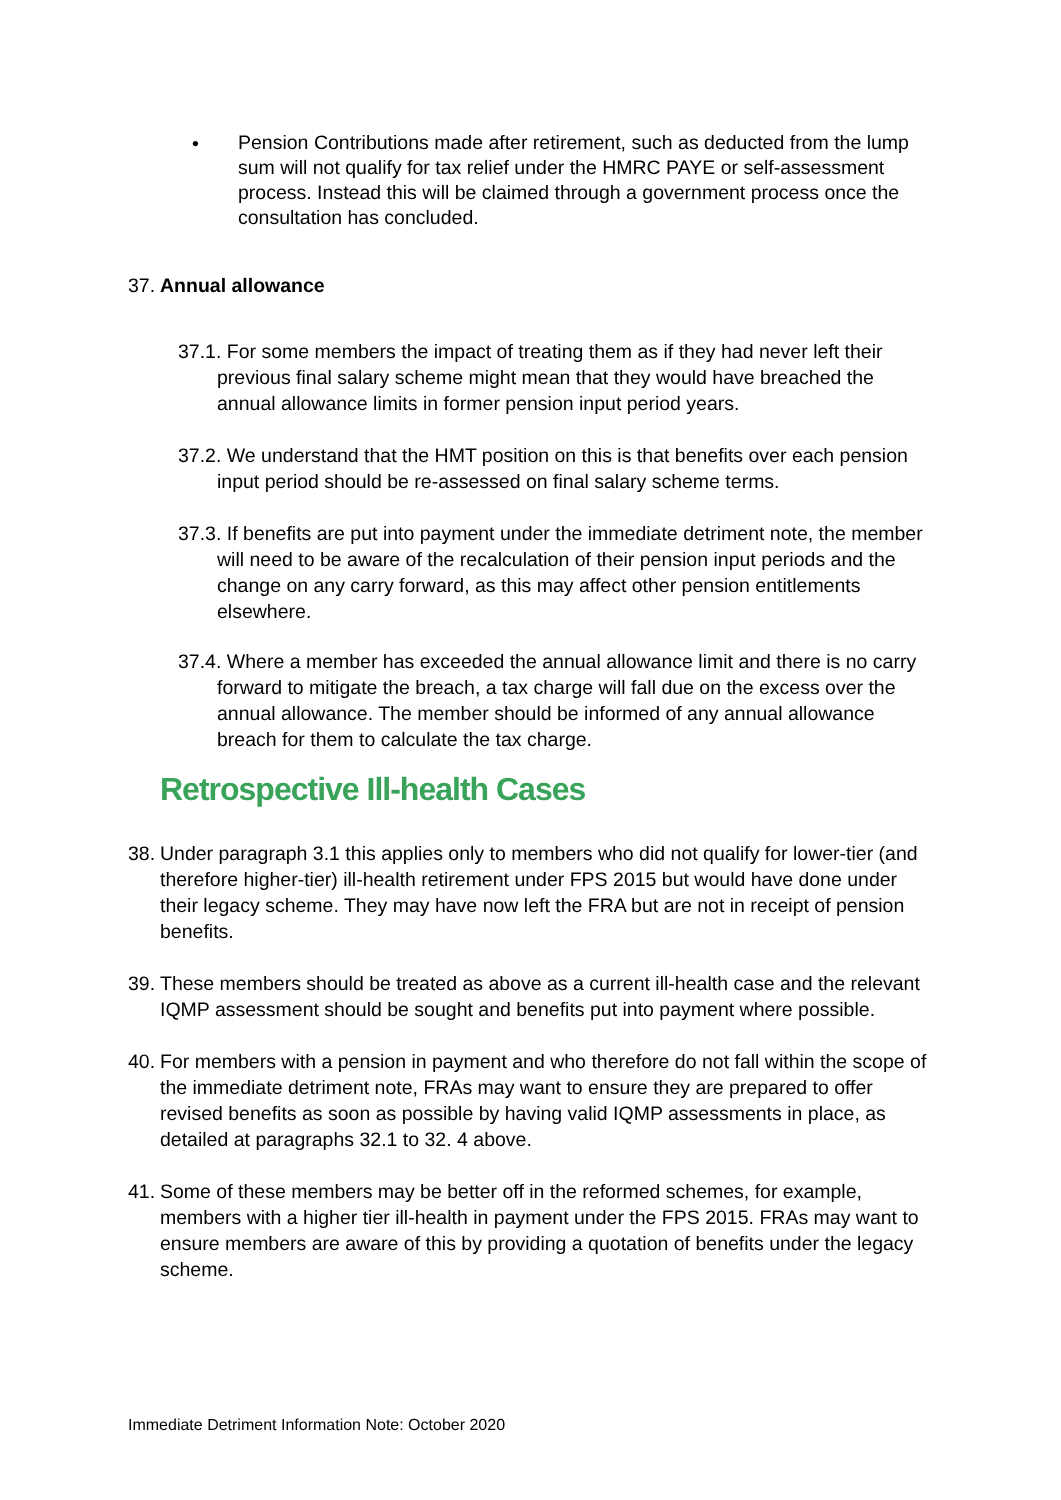• Pension Contributions made after retirement, such as deducted from the lump sum will not qualify for tax relief under the HMRC PAYE or self-assessment process. Instead this will be claimed through a government process once the consultation has concluded.
37. Annual allowance
37.1. For some members the impact of treating them as if they had never left their previous final salary scheme might mean that they would have breached the annual allowance limits in former pension input period years.
37.2. We understand that the HMT position on this is that benefits over each pension input period should be re-assessed on final salary scheme terms.
37.3. If benefits are put into payment under the immediate detriment note, the member will need to be aware of the recalculation of their pension input periods and the change on any carry forward, as this may affect other pension entitlements elsewhere.
37.4. Where a member has exceeded the annual allowance limit and there is no carry forward to mitigate the breach, a tax charge will fall due on the excess over the annual allowance. The member should be informed of any annual allowance breach for them to calculate the tax charge.
Retrospective Ill-health Cases
38.
Under paragraph 3.1 this applies only to members who did not qualify for lower-tier (and therefore higher-tier) ill-health retirement under FPS 2015 but would have done under their legacy scheme. They may have now left the FRA but are not in receipt of pension benefits.
39.
These members should be treated as above as a current ill-health case and the relevant IQMP assessment should be sought and benefits put into payment where possible.
40.
For members with a pension in payment and who therefore do not fall within the scope of the immediate detriment note, FRAs may want to ensure they are prepared to offer revised benefits as soon as possible by having valid IQMP assessments in place, as detailed at paragraphs 32.1 to 32. 4 above.
41.
Some of these members may be better off in the reformed schemes, for example, members with a higher tier ill-health in payment under the FPS 2015. FRAs may want to ensure members are aware of this by providing a quotation of benefits under the legacy scheme.
Immediate Detriment Information Note: October 2020